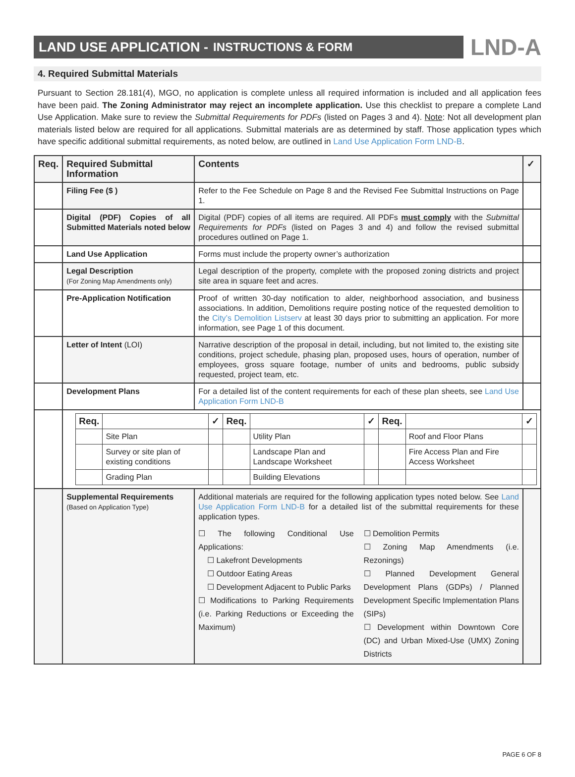LAND USE APPLICATION - INSTRUCTIONS & FORM
LND-A
4. Required Submittal Materials
Pursuant to Section 28.181(4), MGO, no application is complete unless all required information is included and all application fees have been paid. The Zoning Administrator may reject an incomplete application. Use this checklist to prepare a complete Land Use Application. Make sure to review the Submittal Requirements for PDFs (listed on Pages 3 and 4). Note: Not all development plan materials listed below are required for all applications. Submittal materials are as determined by staff. Those application types which have specific additional submittal requirements, as noted below, are outlined in Land Use Application Form LND-B.
| Req. | Required Submittal Information | Contents | ✓ |
| --- | --- | --- | --- |
| | Filing Fee ($ ) | Refer to the Fee Schedule on Page 8 and the Revised Fee Submittal Instructions on Page 1. | |
| | Digital (PDF) Copies of all Submitted Materials noted below | Digital (PDF) copies of all items are required. All PDFs must comply with the Submittal Requirements for PDFs (listed on Pages 3 and 4) and follow the revised submittal procedures outlined on Page 1. | |
| | Land Use Application | Forms must include the property owner’s authorization | |
| | Legal Description (For Zoning Map Amendments only) | Legal description of the property, complete with the proposed zoning districts and project site area in square feet and acres. | |
| | Pre-Application Notification | Proof of written 30-day notification to alder, neighborhood association, and business associations. In addition, Demolitions require posting notice of the requested demolition to the City’s Demolition Listserv at least 30 days prior to submitting an application. For more information, see Page 1 of this document. | |
| | Letter of Intent (LOI) | Narrative description of the proposal in detail, including, but not limited to, the existing site conditions, project schedule, phasing plan, proposed uses, hours of operation, number of employees, gross square footage, number of units and bedrooms, public subsidy requested, project team, etc. | |
| | Development Plans | For a detailed list of the content requirements for each of these plan sheets, see Land Use Application Form LND-B | |
| | / Req. / / ✓ / Req. / / ✓ / Req. / / ✓ / / --- / --- / --- / --- / --- / --- / --- / --- / --- / / / Site Plan / / / Utility Plan / / / Roof and Floor Plans / / / / Survey or site plan of existing conditions / / / Landscape Plan and Landscape Worksheet / / / Fire Access Plan and Fire Access Worksheet / / / / Grading Plan / / / Building Elevations / / / / / | | |
| | Supplemental Requirements (Based on Application Type) | Additional materials are required for the following application types noted below. See Land Use Application Form LND-B for a detailed list of the submittal requirements for these application types. ☐ The following Conditional Use Applications: ☐ Lakefront Developments ☐ Outdoor Eating Areas ☐ Development Adjacent to Public Parks ☐ Modifications to Parking Requirements (i.e. Parking Reductions or Exceeding the Maximum) ☐ Demolition Permits ☐ Zoning Map Amendments (i.e. Rezonings) ☐ Planned Development General Development Plans (GDPs) / Planned Development Specific Implementation Plans (SIPs) ☐ Development within Downtown Core (DC) and Urban Mixed-Use (UMX) Zoning Districts | |
PAGE 6 OF 8